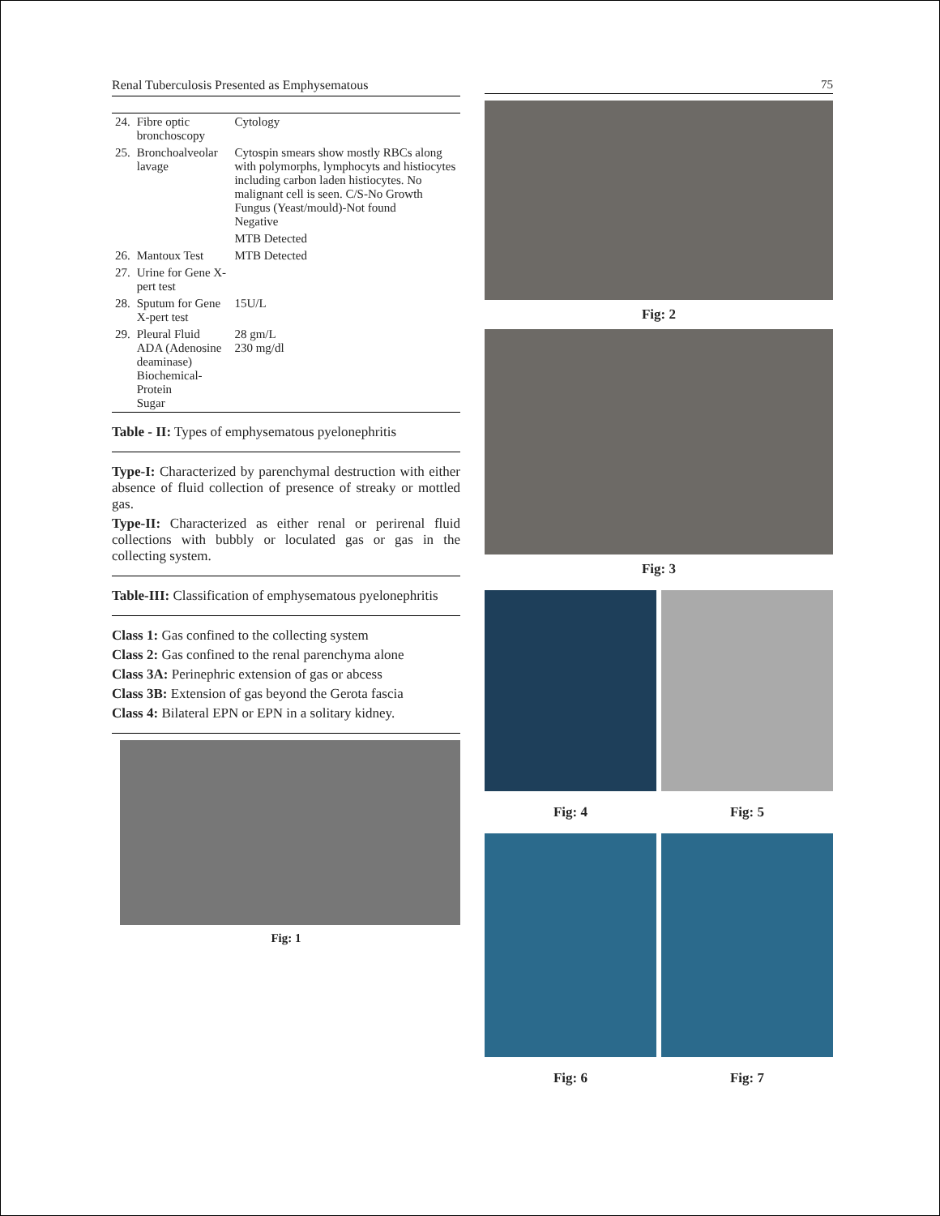Renal Tuberculosis Presented as Emphysematous
| 24. | Fibre optic bronchoscopy | Cytology |
| 25. | Bronchoalveolar lavage | Cytospin smears show mostly RBCs along with polymorphs, lymphocyts and histiocytes including carbon laden histiocytes. No malignant cell is seen. C/S-No Growth Fungus (Yeast/mould)-Not found Negative |
| | | MTB Detected |
| 26. | Mantoux Test | MTB Detected |
| 27. | Urine for Gene X-pert test | |
| 28. | Sputum for Gene X-pert test | 15U/L |
| 29. | Pleural Fluid ADA (Adenosine deaminase) Biochemical-Protein Sugar | 28 gm/L 230 mg/dl |
Table - II: Types of emphysematous pyelonephritis
Type-I: Characterized by parenchymal destruction with either absence of fluid collection of presence of streaky or mottled gas.
Type-II: Characterized as either renal or perirenal fluid collections with bubbly or loculated gas or gas in the collecting system.
Table-III: Classification of emphysematous pyelonephritis
Class 1: Gas confined to the collecting system
Class 2: Gas confined to the renal parenchyma alone
Class 3A: Perinephric extension of gas or abcess
Class 3B: Extension of gas beyond the Gerota fascia
Class 4: Bilateral EPN or EPN in a solitary kidney.
Fig: 1
75
Fig: 2
Fig: 3
Fig: 4 Fig: 5
Fig: 6 Fig: 7